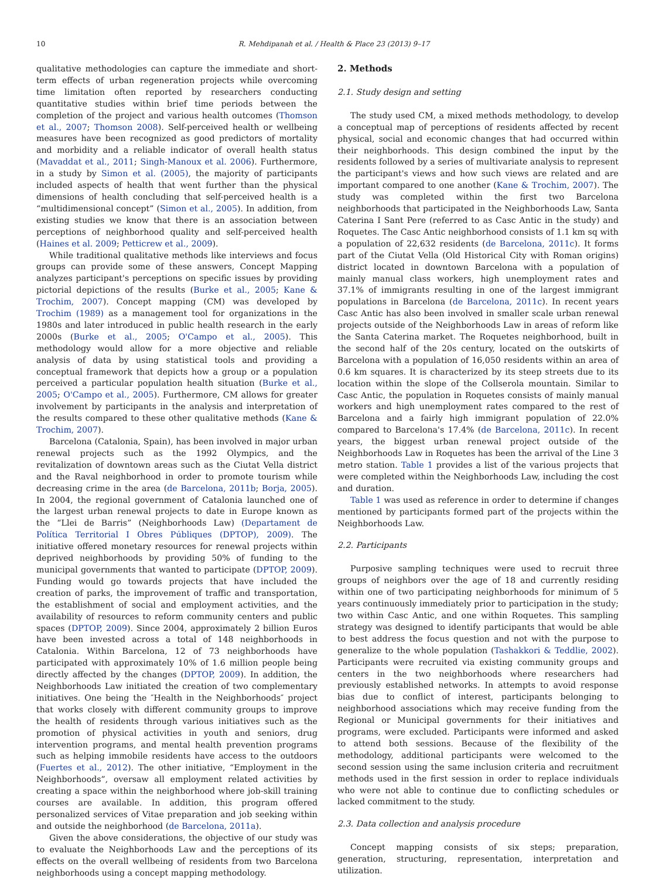10 R. Mehdipanah et al. / Health & Place 23 (2013) 9–17
qualitative methodologies can capture the immediate and short-term effects of urban regeneration projects while overcoming time limitation often reported by researchers conducting quantitative studies within brief time periods between the completion of the project and various health outcomes (Thomson et al., 2007; Thomson 2008). Self-perceived health or wellbeing measures have been recognized as good predictors of mortality and morbidity and a reliable indicator of overall health status (Mavaddat et al., 2011; Singh-Manoux et al. 2006). Furthermore, in a study by Simon et al. (2005), the majority of participants included aspects of health that went further than the physical dimensions of health concluding that self-perceived health is a “multidimensional concept” (Simon et al., 2005). In addition, from existing studies we know that there is an association between perceptions of neighborhood quality and self-perceived health (Haines et al. 2009; Petticrew et al., 2009).
While traditional qualitative methods like interviews and focus groups can provide some of these answers, Concept Mapping analyzes participant's perceptions on specific issues by providing pictorial depictions of the results (Burke et al., 2005; Kane & Trochim, 2007). Concept mapping (CM) was developed by Trochim (1989) as a management tool for organizations in the 1980s and later introduced in public health research in the early 2000s (Burke et al., 2005; O'Campo et al., 2005). This methodology would allow for a more objective and reliable analysis of data by using statistical tools and providing a conceptual framework that depicts how a group or a population perceived a particular population health situation (Burke et al., 2005; O'Campo et al., 2005). Furthermore, CM allows for greater involvement by participants in the analysis and interpretation of the results compared to these other qualitative methods (Kane & Trochim, 2007).
Barcelona (Catalonia, Spain), has been involved in major urban renewal projects such as the 1992 Olympics, and the revitalization of downtown areas such as the Ciutat Vella district and the Raval neighborhood in order to promote tourism while decreasing crime in the area (de Barcelona, 2011b; Borja, 2005). In 2004, the regional government of Catalonia launched one of the largest urban renewal projects to date in Europe known as the “Llei de Barris” (Neighborhoods Law) (Departament de Política Territorial I Obres Públiques (DPTOP), 2009). The initiative offered monetary resources for renewal projects within deprived neighborhoods by providing 50% of funding to the municipal governments that wanted to participate (DPTOP, 2009). Funding would go towards projects that have included the creation of parks, the improvement of traffic and transportation, the establishment of social and employment activities, and the availability of resources to reform community centers and public spaces (DPTOP, 2009). Since 2004, approximately 2 billion Euros have been invested across a total of 148 neighborhoods in Catalonia. Within Barcelona, 12 of 73 neighborhoods have participated with approximately 10% of 1.6 million people being directly affected by the changes (DPTOP, 2009). In addition, the Neighborhoods Law initiated the creation of two complementary initiatives. One being the ″Health in the Neighborhoods″ project that works closely with different community groups to improve the health of residents through various initiatives such as the promotion of physical activities in youth and seniors, drug intervention programs, and mental health prevention programs such as helping immobile residents have access to the outdoors (Fuertes et al., 2012). The other initiative, “Employment in the Neighborhoods”, oversaw all employment related activities by creating a space within the neighborhood where job-skill training courses are available. In addition, this program offered personalized services of Vitae preparation and job seeking within and outside the neighborhood (de Barcelona, 2011a).
Given the above considerations, the objective of our study was to evaluate the Neighborhoods Law and the perceptions of its effects on the overall wellbeing of residents from two Barcelona neighborhoods using a concept mapping methodology.
2. Methods
2.1. Study design and setting
The study used CM, a mixed methods methodology, to develop a conceptual map of perceptions of residents affected by recent physical, social and economic changes that had occurred within their neighborhoods. This design combined the input by the residents followed by a series of multivariate analysis to represent the participant's views and how such views are related and are important compared to one another (Kane & Trochim, 2007). The study was completed within the first two Barcelona neighborhoods that participated in the Neighborhoods Law, Santa Caterina I Sant Pere (referred to as Casc Antic in the study) and Roquetes. The Casc Antic neighborhood consists of 1.1 km sq with a population of 22,632 residents (de Barcelona, 2011c). It forms part of the Ciutat Vella (Old Historical City with Roman origins) district located in downtown Barcelona with a population of mainly manual class workers, high unemployment rates and 37.1% of immigrants resulting in one of the largest immigrant populations in Barcelona (de Barcelona, 2011c). In recent years Casc Antic has also been involved in smaller scale urban renewal projects outside of the Neighborhoods Law in areas of reform like the Santa Caterina market. The Roquetes neighborhood, built in the second half of the 20s century, located on the outskirts of Barcelona with a population of 16,050 residents within an area of 0.6 km squares. It is characterized by its steep streets due to its location within the slope of the Collserola mountain. Similar to Casc Antic, the population in Roquetes consists of mainly manual workers and high unemployment rates compared to the rest of Barcelona and a fairly high immigrant population of 22.0% compared to Barcelona's 17.4% (de Barcelona, 2011c). In recent years, the biggest urban renewal project outside of the Neighborhoods Law in Roquetes has been the arrival of the Line 3 metro station. Table 1 provides a list of the various projects that were completed within the Neighborhoods Law, including the cost and duration.
Table 1 was used as reference in order to determine if changes mentioned by participants formed part of the projects within the Neighborhoods Law.
2.2. Participants
Purposive sampling techniques were used to recruit three groups of neighbors over the age of 18 and currently residing within one of two participating neighborhoods for minimum of 5 years continuously immediately prior to participation in the study; two within Casc Antic, and one within Roquetes. This sampling strategy was designed to identify participants that would be able to best address the focus question and not with the purpose to generalize to the whole population (Tashakkori & Teddlie, 2002). Participants were recruited via existing community groups and centers in the two neighborhoods where researchers had previously established networks. In attempts to avoid response bias due to conflict of interest, participants belonging to neighborhood associations which may receive funding from the Regional or Municipal governments for their initiatives and programs, were excluded. Participants were informed and asked to attend both sessions. Because of the flexibility of the methodology, additional participants were welcomed to the second session using the same inclusion criteria and recruitment methods used in the first session in order to replace individuals who were not able to continue due to conflicting schedules or lacked commitment to the study.
2.3. Data collection and analysis procedure
Concept mapping consists of six steps; preparation, generation, structuring, representation, interpretation and utilization.